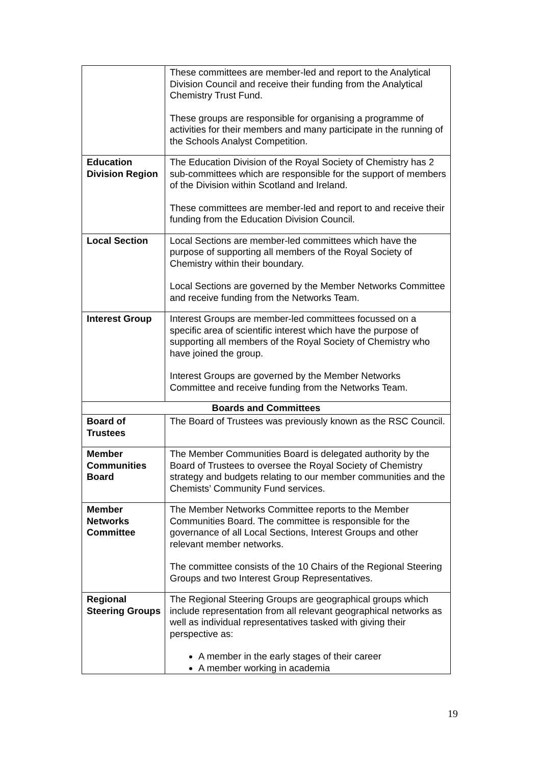| | These committees are member-led and report to the Analytical Division Council and receive their funding from the Analytical Chemistry Trust Fund. These groups are responsible for organising a programme of activities for their members and many participate in the running of the Schools Analyst Competition. |
| Education Division Region | The Education Division of the Royal Society of Chemistry has 2 sub-committees which are responsible for the support of members of the Division within Scotland and Ireland. These committees are member-led and report to and receive their funding from the Education Division Council. |
| Local Section | Local Sections are member-led committees which have the purpose of supporting all members of the Royal Society of Chemistry within their boundary. Local Sections are governed by the Member Networks Committee and receive funding from the Networks Team. |
| Interest Group | Interest Groups are member-led committees focussed on a specific area of scientific interest which have the purpose of supporting all members of the Royal Society of Chemistry who have joined the group. Interest Groups are governed by the Member Networks Committee and receive funding from the Networks Team. |
| Boards and Committees | |
| Board of Trustees | The Board of Trustees was previously known as the RSC Council. |
| Member Communities Board | The Member Communities Board is delegated authority by the Board of Trustees to oversee the Royal Society of Chemistry strategy and budgets relating to our member communities and the Chemists’ Community Fund services. |
| Member Networks Committee | The Member Networks Committee reports to the Member Communities Board. The committee is responsible for the governance of all Local Sections, Interest Groups and other relevant member networks. The committee consists of the 10 Chairs of the Regional Steering Groups and two Interest Group Representatives. |
| Regional Steering Groups | The Regional Steering Groups are geographical groups which include representation from all relevant geographical networks as well as individual representatives tasked with giving their perspective as: A member in the early stages of their career A member working in academia |
19